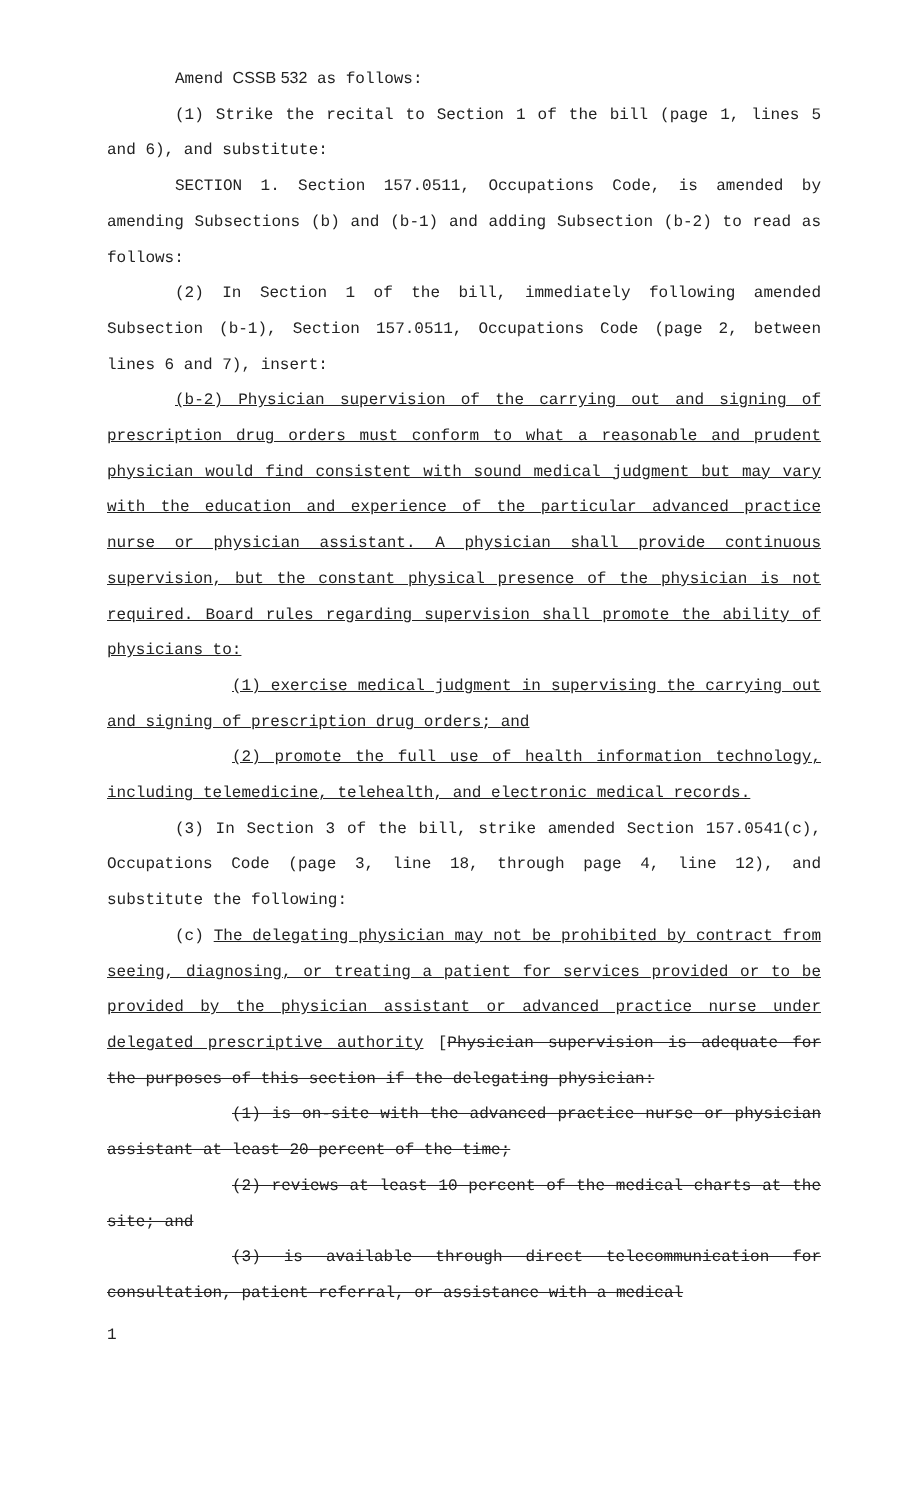Amend CSSB 532 as follows:
(1) Strike the recital to Section 1 of the bill (page 1, lines 5 and 6), and substitute:
SECTION 1. Section 157.0511, Occupations Code, is amended by amending Subsections (b) and (b-1) and adding Subsection (b-2) to read as follows:
(2) In Section 1 of the bill, immediately following amended Subsection (b-1), Section 157.0511, Occupations Code (page 2, between lines 6 and 7), insert:
(b-2) Physician supervision of the carrying out and signing of prescription drug orders must conform to what a reasonable and prudent physician would find consistent with sound medical judgment but may vary with the education and experience of the particular advanced practice nurse or physician assistant. A physician shall provide continuous supervision, but the constant physical presence of the physician is not required. Board rules regarding supervision shall promote the ability of physicians to:
(1) exercise medical judgment in supervising the carrying out and signing of prescription drug orders; and
(2) promote the full use of health information technology, including telemedicine, telehealth, and electronic medical records.
(3) In Section 3 of the bill, strike amended Section 157.0541(c), Occupations Code (page 3, line 18, through page 4, line 12), and substitute the following:
(c) The delegating physician may not be prohibited by contract from seeing, diagnosing, or treating a patient for services provided or to be provided by the physician assistant or advanced practice nurse under delegated prescriptive authority [Physician supervision is adequate for the purposes of this section if the delegating physician:
(1) is on-site with the advanced practice nurse or physician assistant at least 20 percent of the time;
(2) reviews at least 10 percent of the medical charts at the site; and
(3) is available through direct telecommunication for consultation, patient referral, or assistance with a medical
1